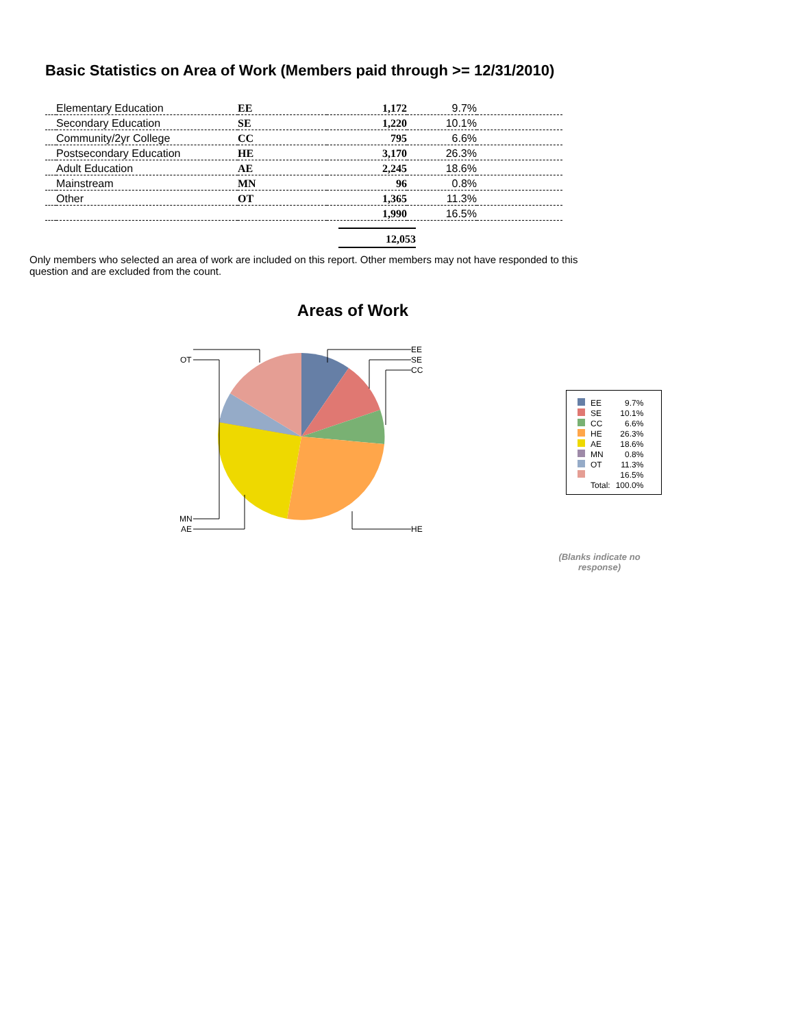Basic Statistics on Area of Work (Members paid through >= 12/31/2010)
| | Elementary Education | EE | 1,172 | 9.7% | |
| | Secondary Education | SE | 1,220 | 10.1% | |
| | Community/2yr College | CC | 795 | 6.6% | |
| | Postsecondary Education | HE | 3,170 | 26.3% | |
| | Adult Education | AE | 2,245 | 18.6% | |
| | Mainstream | MN | 96 | 0.8% | |
| | Other | OT | 1,365 | 11.3% | |
| | | | 1,990 | 16.5% | |
12,053
Only members who selected an area of work are included on this report. Other members may not have responded to this question and are excluded from the count.
Areas of Work
EE
SE
CC
HE
OT
MN
AE
| | EE | 9.7% |
| | SE | 10.1% |
| | CC | 6.6% |
| | HE | 26.3% |
| | AE | 18.6% |
| | MN | 0.8% |
| | OT | 11.3% |
| | | 16.5% |
| | Total: | 100.0% |
(Blanks indicate no response)